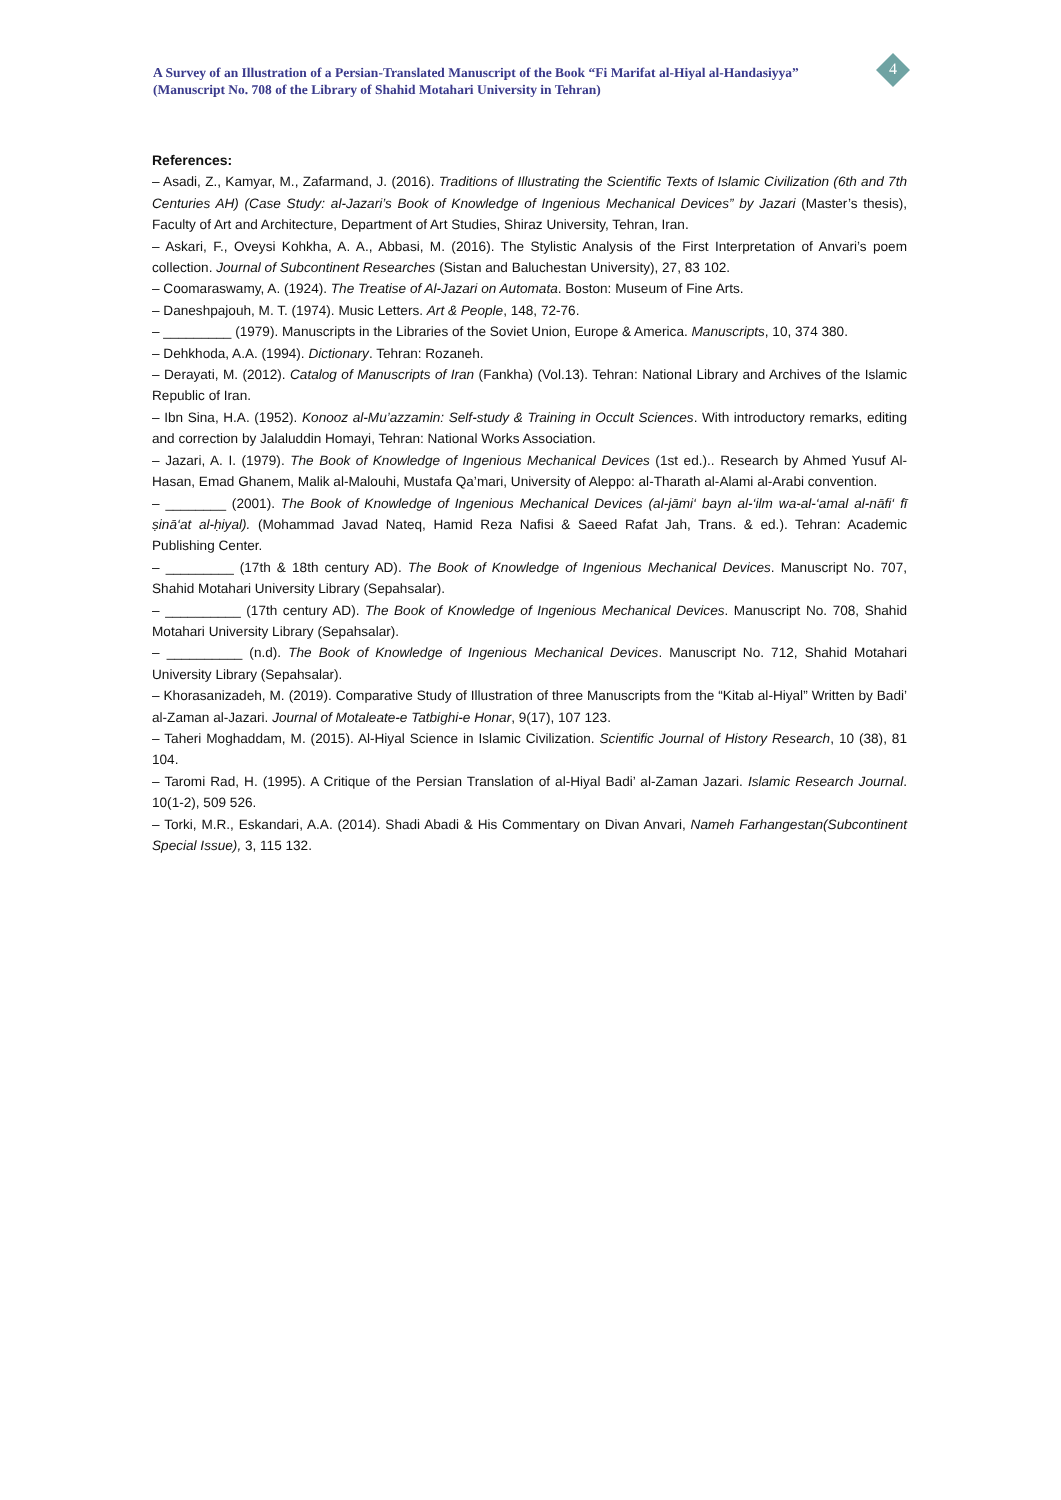A Survey of an Illustration of a Persian-Translated Manuscript of the Book “Fi Marifat al-Hiyal al-Handasiyya” (Manuscript No. 708 of the Library of Shahid Motahari University in Tehran)
4
References:
– Asadi, Z., Kamyar, M., Zafarmand, J. (2016). Traditions of Illustrating the Scientific Texts of Islamic Civilization (6th and 7th Centuries AH) (Case Study: al-Jazari’s Book of Knowledge of Ingenious Mechanical Devices” by Jazari (Master’s thesis), Faculty of Art and Architecture, Department of Art Studies, Shiraz University, Tehran, Iran.
– Askari, F., Oveysi Kohkha, A. A., Abbasi, M. (2016). The Stylistic Analysis of the First Interpretation of Anvari’s poem collection. Journal of Subcontinent Researches (Sistan and Baluchestan University), 27, 83 102.
– Coomaraswamy, A. (1924). The Treatise of Al-Jazari on Automata. Boston: Museum of Fine Arts.
– Daneshpajouh, M. T. (1974). Music Letters. Art & People, 148, 72-76.
– _________ (1979). Manuscripts in the Libraries of the Soviet Union, Europe & America. Manuscripts, 10, 374 380.
– Dehkhoda, A.A. (1994). Dictionary. Tehran: Rozaneh.
– Derayati, M. (2012). Catalog of Manuscripts of Iran (Fankha) (Vol.13). Tehran: National Library and Archives of the Islamic Republic of Iran.
– Ibn Sina, H.A. (1952). Konooz al-Mu’azzamin: Self-study & Training in Occult Sciences. With introductory remarks, editing and correction by Jalaluddin Homayi, Tehran: National Works Association.
– Jazari, A. I. (1979). The Book of Knowledge of Ingenious Mechanical Devices (1st ed.).. Research by Ahmed Yusuf Al-Hasan, Emad Ghanem, Malik al-Malouhi, Mustafa Qa’mari, University of Aleppo: al-Tharath al-Alami al-Arabi convention.
– ________ (2001). The Book of Knowledge of Ingenious Mechanical Devices (al-jāmi‘ bayn al-‘ilm wa-al-‘amal al-nāfi‘ fī ṣinā‘at al-ḥiyal). (Mohammad Javad Nateq, Hamid Reza Nafisi & Saeed Rafat Jah, Trans. & ed.). Tehran: Academic Publishing Center.
– _________ (17th & 18th century AD). The Book of Knowledge of Ingenious Mechanical Devices. Manuscript No. 707, Shahid Motahari University Library (Sepahsalar).
– __________ (17th century AD). The Book of Knowledge of Ingenious Mechanical Devices. Manuscript No. 708, Shahid Motahari University Library (Sepahsalar).
– __________ (n.d). The Book of Knowledge of Ingenious Mechanical Devices. Manuscript No. 712, Shahid Motahari University Library (Sepahsalar).
– Khorasanizadeh, M. (2019). Comparative Study of Illustration of three Manuscripts from the “Kitab al-Hiyal” Written by Badi’ al-Zaman al-Jazari. Journal of Motaleate-e Tatbighi-e Honar, 9(17), 107 123.
– Taheri Moghaddam, M. (2015). Al-Hiyal Science in Islamic Civilization. Scientific Journal of History Research, 10 (38), 81 104.
– Taromi Rad, H. (1995). A Critique of the Persian Translation of al-Hiyal Badi’ al-Zaman Jazari. Islamic Research Journal. 10(1-2), 509 526.
– Torki, M.R., Eskandari, A.A. (2014). Shadi Abadi & His Commentary on Divan Anvari, Nameh Farhangestan(Subcontinent Special Issue), 3, 115 132.